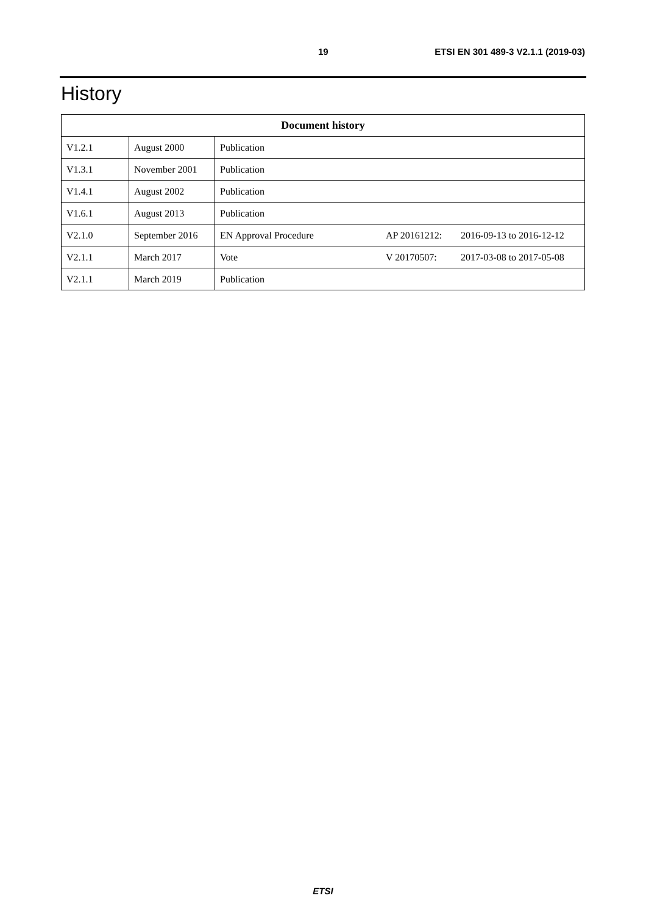19 ETSI EN 301 489-3 V2.1.1 (2019-03)
History
| Document history | | | | |
| --- | --- | --- | --- | --- |
| V1.2.1 | August 2000 | Publication | | |
| V1.3.1 | November 2001 | Publication | | |
| V1.4.1 | August 2002 | Publication | | |
| V1.6.1 | August 2013 | Publication | | |
| V2.1.0 | September 2016 | EN Approval Procedure | AP 20161212: | 2016-09-13 to 2016-12-12 |
| V2.1.1 | March 2017 | Vote | V 20170507: | 2017-03-08 to 2017-05-08 |
| V2.1.1 | March 2019 | Publication | | |
ETSI